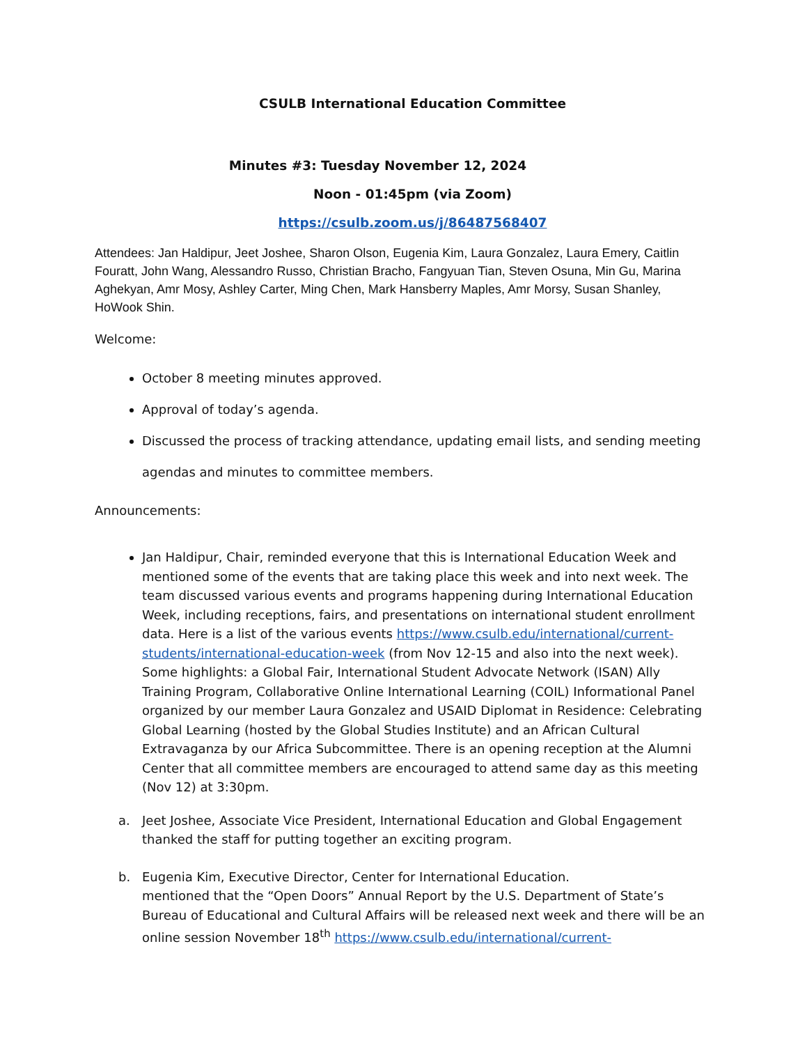CSULB International Education Committee
Minutes #3: Tuesday November 12, 2024
Noon - 01:45pm (via Zoom)
https://csulb.zoom.us/j/86487568407
Attendees: Jan Haldipur, Jeet Joshee, Sharon Olson, Eugenia Kim, Laura Gonzalez, Laura Emery, Caitlin Fouratt, John Wang, Alessandro Russo, Christian Bracho, Fangyuan Tian, Steven Osuna, Min Gu, Marina Aghekyan, Amr Mosy, Ashley Carter, Ming Chen, Mark Hansberry Maples, Amr Morsy, Susan Shanley, HoWook Shin.
Welcome:
October 8 meeting minutes approved.
Approval of today’s agenda.
Discussed the process of tracking attendance, updating email lists, and sending meeting agendas and minutes to committee members.
Announcements:
Jan Haldipur, Chair, reminded everyone that this is International Education Week and mentioned some of the events that are taking place this week and into next week. The team discussed various events and programs happening during International Education Week, including receptions, fairs, and presentations on international student enrollment data. Here is a list of the various events https://www.csulb.edu/international/current-students/international-education-week (from Nov 12-15 and also into the next week). Some highlights: a Global Fair, International Student Advocate Network (ISAN) Ally Training Program, Collaborative Online International Learning (COIL) Informational Panel organized by our member Laura Gonzalez and USAID Diplomat in Residence: Celebrating Global Learning (hosted by the Global Studies Institute) and an African Cultural Extravaganza by our Africa Subcommittee. There is an opening reception at the Alumni Center that all committee members are encouraged to attend same day as this meeting (Nov 12) at 3:30pm.
a. Jeet Joshee, Associate Vice President, International Education and Global Engagement thanked the staff for putting together an exciting program.
b. Eugenia Kim, Executive Director, Center for International Education.
mentioned that the “Open Doors” Annual Report by the U.S. Department of State’s Bureau of Educational and Cultural Affairs will be released next week and there will be an online session November 18<sup>th</sup> https://www.csulb.edu/international/current-